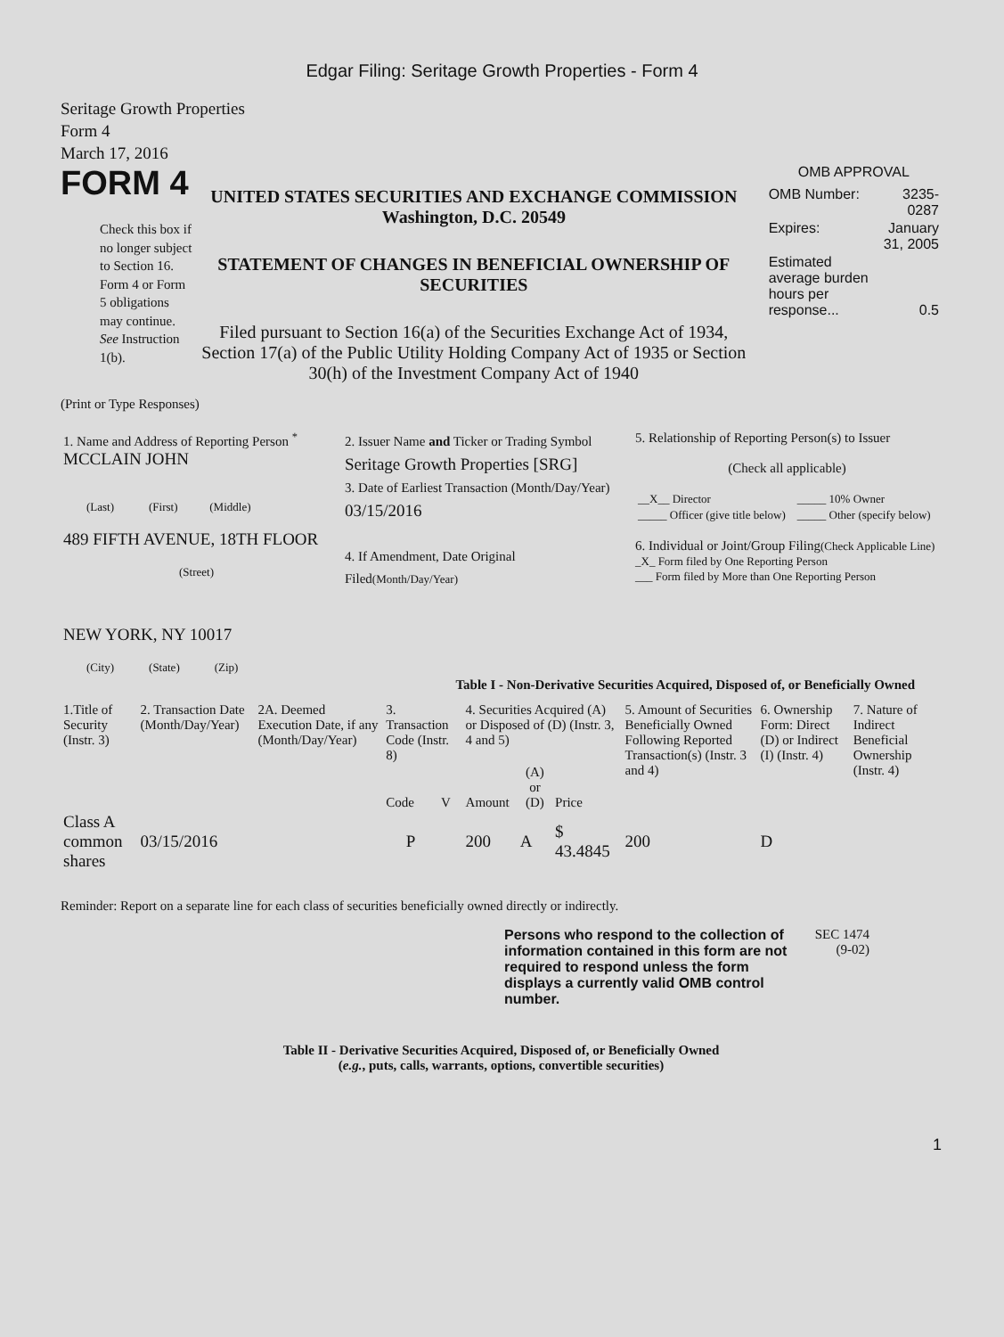Edgar Filing: Seritage Growth Properties - Form 4
Seritage Growth Properties
Form 4
March 17, 2016
FORM 4
Check this box if no longer subject to Section 16. Form 4 or Form 5 obligations may continue. See Instruction 1(b).
UNITED STATES SECURITIES AND EXCHANGE COMMISSION
Washington, D.C. 20549
STATEMENT OF CHANGES IN BENEFICIAL OWNERSHIP OF SECURITIES
Filed pursuant to Section 16(a) of the Securities Exchange Act of 1934, Section 17(a) of the Public Utility Holding Company Act of 1935 or Section 30(h) of the Investment Company Act of 1940
OMB APPROVAL
| OMB Number: | 3235-0287 |
| Expires: | January 31, 2005 |
| Estimated average burden hours per response... | 0.5 |
(Print or Type Responses)
| 1. Name and Address of Reporting Person <sup>*</sup> MCCLAIN JOHN (Last) (First) (Middle) 489 FIFTH AVENUE, 18TH FLOOR (Street) NEW YORK, NY 10017 (City) (State) (Zip) | 2. Issuer Name and Ticker or Trading Symbol Seritage Growth Properties [SRG] 3. Date of Earliest Transaction (Month/Day/Year) 03/15/2016 4. If Amendment, Date Original Filed (Month/Day/Year) | 5. Relationship of Reporting Person(s) to Issuer (Check all applicable) / __X__ Director / _____ 10% Owner / / _____ Officer (give title below) / _____ Other (specify below) / 6. Individual or Joint/Group Filing (Check Applicable Line) _X_ Form filed by One Reporting Person ___ Form filed by More than One Reporting Person |
Table I - Non-Derivative Securities Acquired, Disposed of, or Beneficially Owned
| 1.Title of Security (Instr. 3) | 2. Transaction Date (Month/Day/Year) | 2A. Deemed Execution Date, if any (Month/Day/Year) | 3. Transaction Code (Instr. 8) | | 4. Securities Acquired (A) or Disposed of (D) (Instr. 3, 4 and 5) | | | 5. Amount of Securities Beneficially Owned Following Reported Transaction(s) (Instr. 3 and 4) | 6. Ownership Form: Direct (D) or Indirect (I) (Instr. 4) | 7. Nature of Indirect Beneficial Ownership (Instr. 4) |
| --- | --- | --- | --- | --- | --- | --- | --- | --- | --- | --- |
| | | | Code | V | Amount | (A) or (D) | Price | | | |
| Class A common shares | 03/15/2016 | | P | | 200 | A | $ 43.4845 | 200 | D | |
Reminder: Report on a separate line for each class of securities beneficially owned directly or indirectly.
Persons who respond to the collection of information contained in this form are not required to respond unless the form displays a currently valid OMB control number.
SEC 1474 (9-02)
Table II - Derivative Securities Acquired, Disposed of, or Beneficially Owned
(e.g., puts, calls, warrants, options, convertible securities)
1